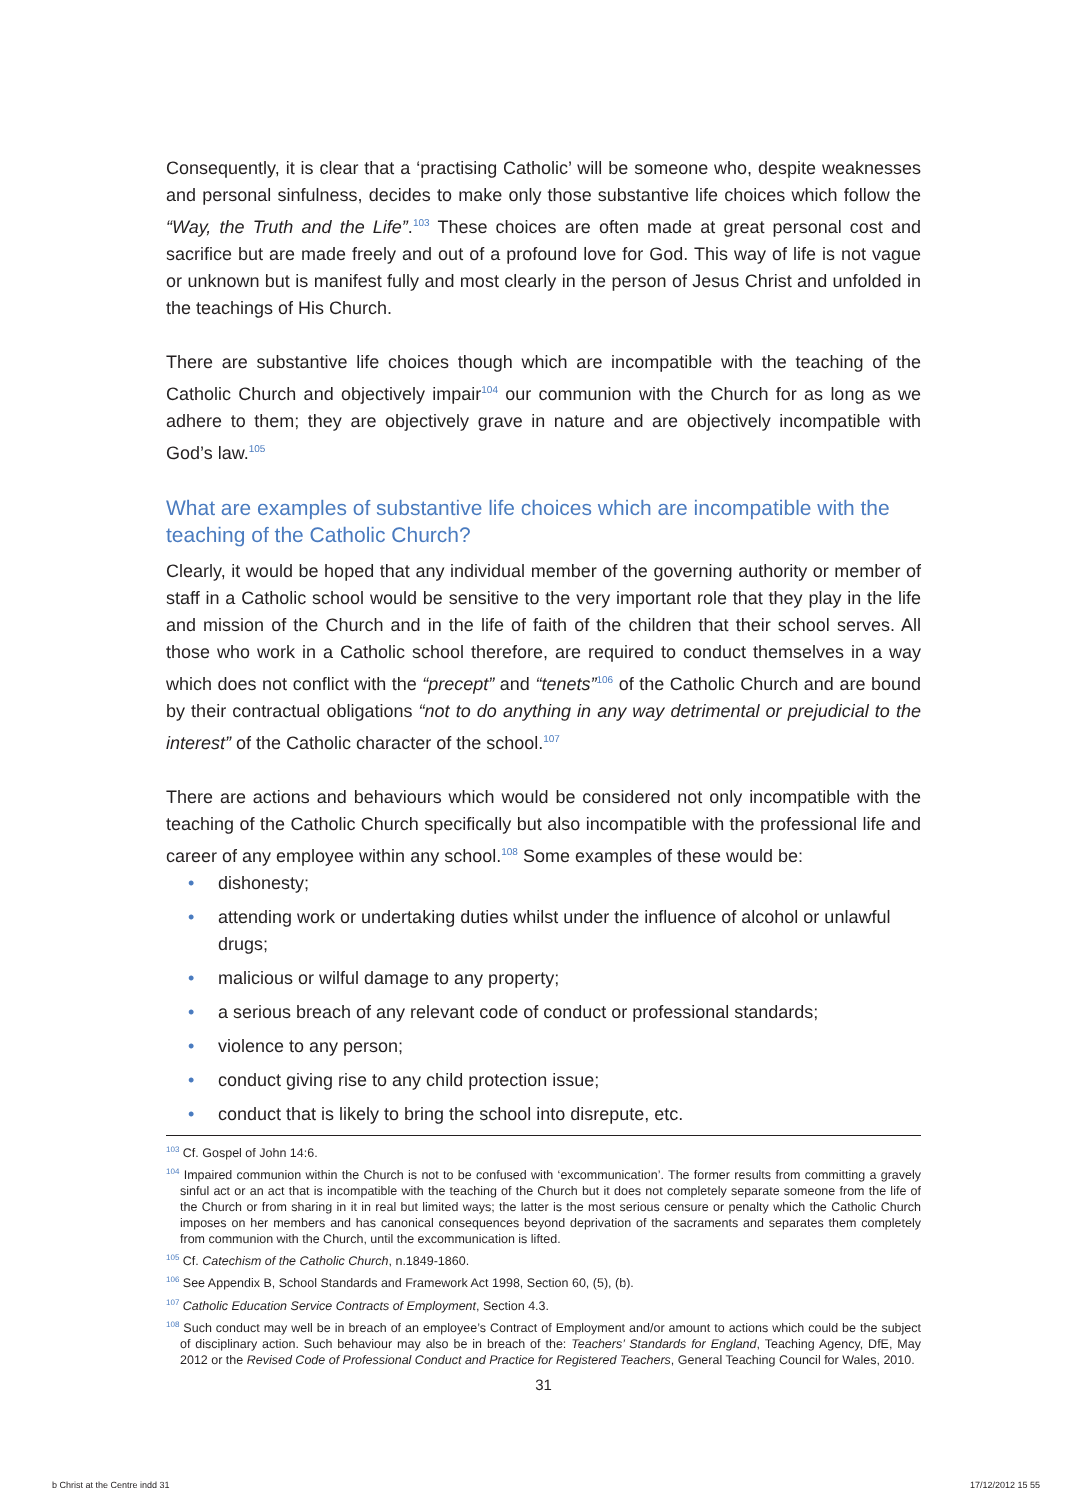Consequently, it is clear that a ‘practising Catholic’ will be someone who, despite weaknesses and personal sinfulness, decides to make only those substantive life choices which follow the “Way, the Truth and the Life”.<sup>103</sup> These choices are often made at great personal cost and sacrifice but are made freely and out of a profound love for God. This way of life is not vague or unknown but is manifest fully and most clearly in the person of Jesus Christ and unfolded in the teachings of His Church.
There are substantive life choices though which are incompatible with the teaching of the Catholic Church and objectively impair<sup>104</sup> our communion with the Church for as long as we adhere to them; they are objectively grave in nature and are objectively incompatible with God’s law.<sup>105</sup>
What are examples of substantive life choices which are incompatible with the teaching of the Catholic Church?
Clearly, it would be hoped that any individual member of the governing authority or member of staff in a Catholic school would be sensitive to the very important role that they play in the life and mission of the Church and in the life of faith of the children that their school serves. All those who work in a Catholic school therefore, are required to conduct themselves in a way which does not conflict with the “precept” and “tenets”<sup>106</sup> of the Catholic Church and are bound by their contractual obligations “not to do anything in any way detrimental or prejudicial to the interest” of the Catholic character of the school.<sup>107</sup>
There are actions and behaviours which would be considered not only incompatible with the teaching of the Catholic Church specifically but also incompatible with the professional life and career of any employee within any school.<sup>108</sup> Some examples of these would be:
• dishonesty;
• attending work or undertaking duties whilst under the influence of alcohol or unlawful drugs;
• malicious or wilful damage to any property;
• a serious breach of any relevant code of conduct or professional standards;
• violence to any person;
• conduct giving rise to any child protection issue;
• conduct that is likely to bring the school into disrepute, etc.
<sup>103</sup> Cf. Gospel of John 14:6.
<sup>104</sup> Impaired communion within the Church is not to be confused with ‘excommunication’. The former results from committing a gravely sinful act or an act that is incompatible with the teaching of the Church but it does not completely separate someone from the life of the Church or from sharing in it in real but limited ways; the latter is the most serious censure or penalty which the Catholic Church imposes on her members and has canonical consequences beyond deprivation of the sacraments and separates them completely from communion with the Church, until the excommunication is lifted.
<sup>105</sup> Cf. Catechism of the Catholic Church, n.1849-1860.
<sup>106</sup> See Appendix B, School Standards and Framework Act 1998, Section 60, (5), (b).
<sup>107</sup> Catholic Education Service Contracts of Employment, Section 4.3.
<sup>108</sup> Such conduct may well be in breach of an employee’s Contract of Employment and/or amount to actions which could be the subject of disciplinary action. Such behaviour may also be in breach of the: Teachers’ Standards for England, Teaching Agency, DfE, May 2012 or the Revised Code of Professional Conduct and Practice for Registered Teachers, General Teaching Council for Wales, 2010.
31
b Christ at the Centre indd 31 17/12/2012 15 55